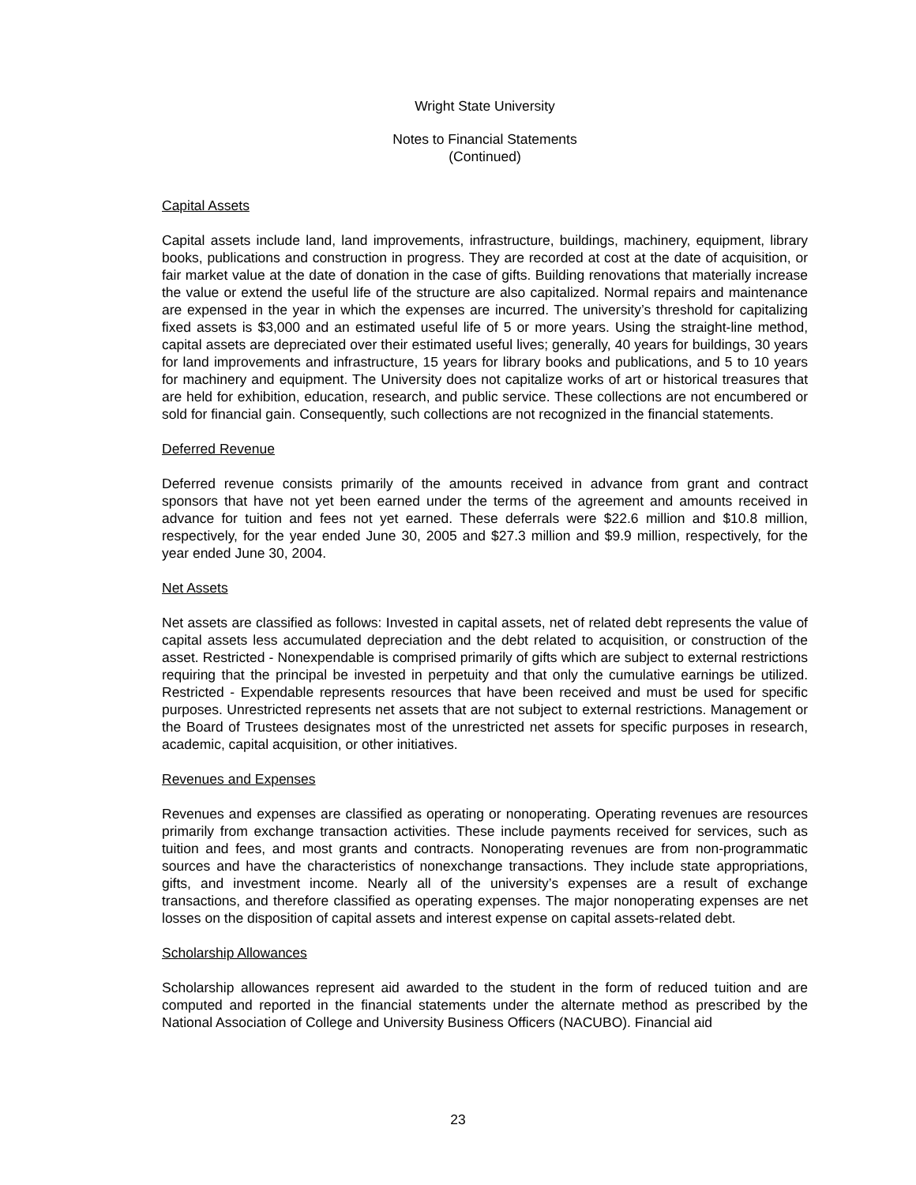Wright State University
Notes to Financial Statements
(Continued)
Capital Assets
Capital assets include land, land improvements, infrastructure, buildings, machinery, equipment, library books, publications and construction in progress. They are recorded at cost at the date of acquisition, or fair market value at the date of donation in the case of gifts. Building renovations that materially increase the value or extend the useful life of the structure are also capitalized. Normal repairs and maintenance are expensed in the year in which the expenses are incurred. The university’s threshold for capitalizing fixed assets is $3,000 and an estimated useful life of 5 or more years. Using the straight-line method, capital assets are depreciated over their estimated useful lives; generally, 40 years for buildings, 30 years for land improvements and infrastructure, 15 years for library books and publications, and 5 to 10 years for machinery and equipment. The University does not capitalize works of art or historical treasures that are held for exhibition, education, research, and public service. These collections are not encumbered or sold for financial gain. Consequently, such collections are not recognized in the financial statements.
Deferred Revenue
Deferred revenue consists primarily of the amounts received in advance from grant and contract sponsors that have not yet been earned under the terms of the agreement and amounts received in advance for tuition and fees not yet earned. These deferrals were $22.6 million and $10.8 million, respectively, for the year ended June 30, 2005 and $27.3 million and $9.9 million, respectively, for the year ended June 30, 2004.
Net Assets
Net assets are classified as follows: Invested in capital assets, net of related debt represents the value of capital assets less accumulated depreciation and the debt related to acquisition, or construction of the asset. Restricted - Nonexpendable is comprised primarily of gifts which are subject to external restrictions requiring that the principal be invested in perpetuity and that only the cumulative earnings be utilized. Restricted - Expendable represents resources that have been received and must be used for specific purposes. Unrestricted represents net assets that are not subject to external restrictions. Management or the Board of Trustees designates most of the unrestricted net assets for specific purposes in research, academic, capital acquisition, or other initiatives.
Revenues and Expenses
Revenues and expenses are classified as operating or nonoperating. Operating revenues are resources primarily from exchange transaction activities. These include payments received for services, such as tuition and fees, and most grants and contracts. Nonoperating revenues are from non-programmatic sources and have the characteristics of nonexchange transactions. They include state appropriations, gifts, and investment income. Nearly all of the university’s expenses are a result of exchange transactions, and therefore classified as operating expenses. The major nonoperating expenses are net losses on the disposition of capital assets and interest expense on capital assets-related debt.
Scholarship Allowances
Scholarship allowances represent aid awarded to the student in the form of reduced tuition and are computed and reported in the financial statements under the alternate method as prescribed by the National Association of College and University Business Officers (NACUBO). Financial aid
23